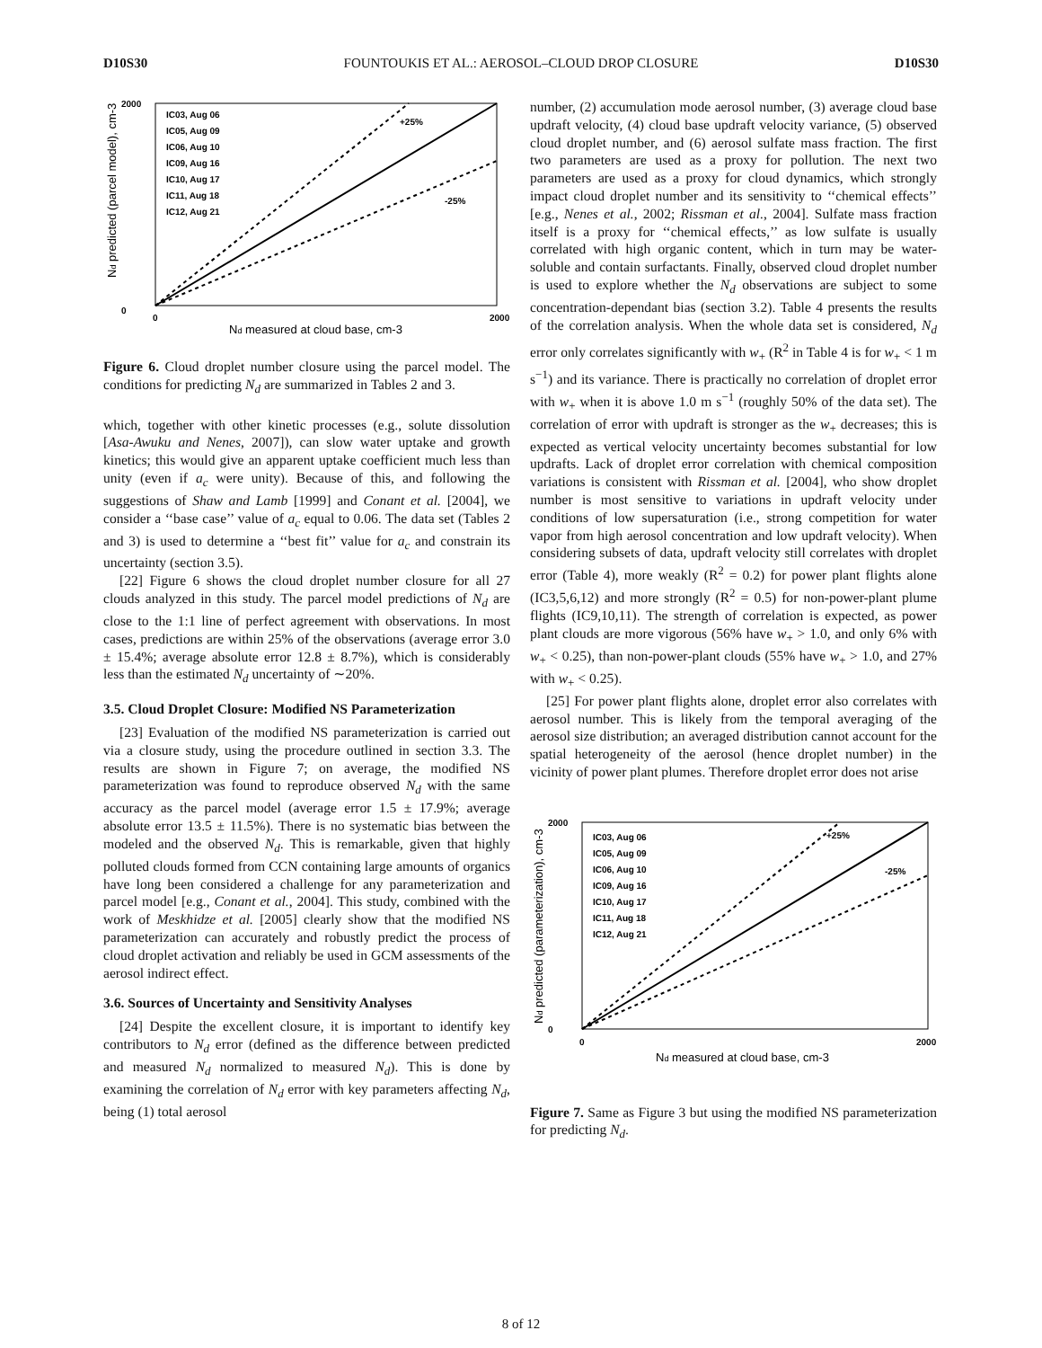D10S30 FOUNTOUKIS ET AL.: AEROSOL–CLOUD DROP CLOSURE D10S30
2000
0
0
2000
IC03, Aug 06
IC05, Aug 09
IC06, Aug 10
IC09, Aug 16
IC10, Aug 17
IC11, Aug 18
IC12, Aug 21
+25%
-25%
Nd measured at cloud base, cm-3
Nd predicted (parcel model), cm-3
Figure 6. Cloud droplet number closure using the parcel model. The conditions for predicting N<sub>d</sub> are summarized in Tables 2 and 3.
which, together with other kinetic processes (e.g., solute dissolution [Asa-Awuku and Nenes, 2007]), can slow water uptake and growth kinetics; this would give an apparent uptake coefficient much less than unity (even if a<sub>c</sub> were unity). Because of this, and following the suggestions of Shaw and Lamb [1999] and Conant et al. [2004], we consider a ‘‘base case’’ value of a<sub>c</sub> equal to 0.06. The data set (Tables 2 and 3) is used to determine a ‘‘best fit’’ value for a<sub>c</sub> and constrain its uncertainty (section 3.5).
[22] Figure 6 shows the cloud droplet number closure for all 27 clouds analyzed in this study. The parcel model predictions of N<sub>d</sub> are close to the 1:1 line of perfect agreement with observations. In most cases, predictions are within 25% of the observations (average error 3.0 ± 15.4%; average absolute error 12.8 ± 8.7%), which is considerably less than the estimated N<sub>d</sub> uncertainty of ∼20%.
3.5. Cloud Droplet Closure: Modified NS Parameterization
[23] Evaluation of the modified NS parameterization is carried out via a closure study, using the procedure outlined in section 3.3. The results are shown in Figure 7; on average, the modified NS parameterization was found to reproduce observed N<sub>d</sub> with the same accuracy as the parcel model (average error 1.5 ± 17.9%; average absolute error 13.5 ± 11.5%). There is no systematic bias between the modeled and the observed N<sub>d</sub>. This is remarkable, given that highly polluted clouds formed from CCN containing large amounts of organics have long been considered a challenge for any parameterization and parcel model [e.g., Conant et al., 2004]. This study, combined with the work of Meskhidze et al. [2005] clearly show that the modified NS parameterization can accurately and robustly predict the process of cloud droplet activation and reliably be used in GCM assessments of the aerosol indirect effect.
3.6. Sources of Uncertainty and Sensitivity Analyses
[24] Despite the excellent closure, it is important to identify key contributors to N<sub>d</sub> error (defined as the difference between predicted and measured N<sub>d</sub> normalized to measured N<sub>d</sub>). This is done by examining the correlation of N<sub>d</sub> error with key parameters affecting N<sub>d</sub>, being (1) total aerosol
number, (2) accumulation mode aerosol number, (3) average cloud base updraft velocity, (4) cloud base updraft velocity variance, (5) observed cloud droplet number, and (6) aerosol sulfate mass fraction. The first two parameters are used as a proxy for pollution. The next two parameters are used as a proxy for cloud dynamics, which strongly impact cloud droplet number and its sensitivity to ‘‘chemical effects’’ [e.g., Nenes et al., 2002; Rissman et al., 2004]. Sulfate mass fraction itself is a proxy for ‘‘chemical effects,’’ as low sulfate is usually correlated with high organic content, which in turn may be water-soluble and contain surfactants. Finally, observed cloud droplet number is used to explore whether the N<sub>d</sub> observations are subject to some concentration-dependant bias (section 3.2). Table 4 presents the results of the correlation analysis. When the whole data set is considered, N<sub>d</sub> error only correlates significantly with w<sub>+</sub> (R<sup>2</sup> in Table 4 is for w<sub>+</sub> < 1 m s<sup>−1</sup>) and its variance. There is practically no correlation of droplet error with w<sub>+</sub> when it is above 1.0 m s<sup>−1</sup> (roughly 50% of the data set). The correlation of error with updraft is stronger as the w<sub>+</sub> decreases; this is expected as vertical velocity uncertainty becomes substantial for low updrafts. Lack of droplet error correlation with chemical composition variations is consistent with Rissman et al. [2004], who show droplet number is most sensitive to variations in updraft velocity under conditions of low supersaturation (i.e., strong competition for water vapor from high aerosol concentration and low updraft velocity). When considering subsets of data, updraft velocity still correlates with droplet error (Table 4), more weakly (R<sup>2</sup> = 0.2) for power plant flights alone (IC3,5,6,12) and more strongly (R<sup>2</sup> = 0.5) for non-power-plant plume flights (IC9,10,11). The strength of correlation is expected, as power plant clouds are more vigorous (56% have w<sub>+</sub> > 1.0, and only 6% with w<sub>+</sub> < 0.25), than non-power-plant clouds (55% have w<sub>+</sub> > 1.0, and 27% with w<sub>+</sub> < 0.25).
[25] For power plant flights alone, droplet error also correlates with aerosol number. This is likely from the temporal averaging of the aerosol size distribution; an averaged distribution cannot account for the spatial heterogeneity of the aerosol (hence droplet number) in the vicinity of power plant plumes. Therefore droplet error does not arise
2000
0
0
2000
IC03, Aug 06
IC05, Aug 09
IC06, Aug 10
IC09, Aug 16
IC10, Aug 17
IC11, Aug 18
IC12, Aug 21
+25%
-25%
Nd measured at cloud base, cm-3
Nd predicted (parameterization), cm-3
Figure 7. Same as Figure 3 but using the modified NS parameterization for predicting N<sub>d</sub>.
8 of 12